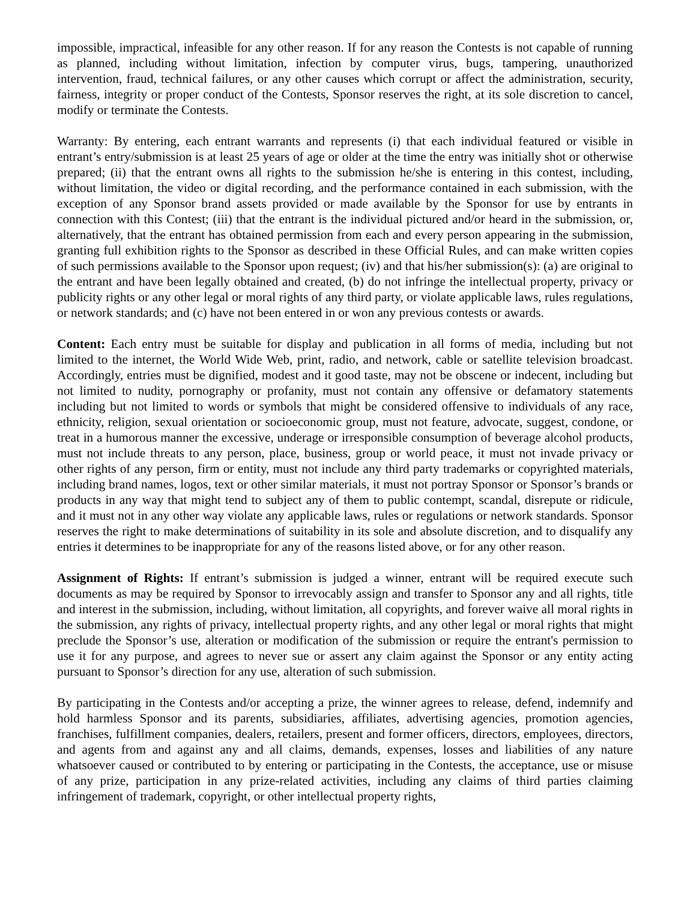impossible, impractical, infeasible for any other reason. If for any reason the Contests is not capable of running as planned, including without limitation, infection by computer virus, bugs, tampering, unauthorized intervention, fraud, technical failures, or any other causes which corrupt or affect the administration, security, fairness, integrity or proper conduct of the Contests, Sponsor reserves the right, at its sole discretion to cancel, modify or terminate the Contests.
Warranty: By entering, each entrant warrants and represents (i) that each individual featured or visible in entrant’s entry/submission is at least 25 years of age or older at the time the entry was initially shot or otherwise prepared; (ii) that the entrant owns all rights to the submission he/she is entering in this contest, including, without limitation, the video or digital recording, and the performance contained in each submission, with the exception of any Sponsor brand assets provided or made available by the Sponsor for use by entrants in connection with this Contest; (iii) that the entrant is the individual pictured and/or heard in the submission, or, alternatively, that the entrant has obtained permission from each and every person appearing in the submission, granting full exhibition rights to the Sponsor as described in these Official Rules, and can make written copies of such permissions available to the Sponsor upon request; (iv) and that his/her submission(s): (a) are original to the entrant and have been legally obtained and created, (b) do not infringe the intellectual property, privacy or publicity rights or any other legal or moral rights of any third party, or violate applicable laws, rules regulations, or network standards; and (c) have not been entered in or won any previous contests or awards.
Content: Each entry must be suitable for display and publication in all forms of media, including but not limited to the internet, the World Wide Web, print, radio, and network, cable or satellite television broadcast. Accordingly, entries must be dignified, modest and it good taste, may not be obscene or indecent, including but not limited to nudity, pornography or profanity, must not contain any offensive or defamatory statements including but not limited to words or symbols that might be considered offensive to individuals of any race, ethnicity, religion, sexual orientation or socioeconomic group, must not feature, advocate, suggest, condone, or treat in a humorous manner the excessive, underage or irresponsible consumption of beverage alcohol products, must not include threats to any person, place, business, group or world peace, it must not invade privacy or other rights of any person, firm or entity, must not include any third party trademarks or copyrighted materials, including brand names, logos, text or other similar materials, it must not portray Sponsor or Sponsor’s brands or products in any way that might tend to subject any of them to public contempt, scandal, disrepute or ridicule, and it must not in any other way violate any applicable laws, rules or regulations or network standards. Sponsor reserves the right to make determinations of suitability in its sole and absolute discretion, and to disqualify any entries it determines to be inappropriate for any of the reasons listed above, or for any other reason.
Assignment of Rights: If entrant’s submission is judged a winner, entrant will be required execute such documents as may be required by Sponsor to irrevocably assign and transfer to Sponsor any and all rights, title and interest in the submission, including, without limitation, all copyrights, and forever waive all moral rights in the submission, any rights of privacy, intellectual property rights, and any other legal or moral rights that might preclude the Sponsor’s use, alteration or modification of the submission or require the entrant's permission to use it for any purpose, and agrees to never sue or assert any claim against the Sponsor or any entity acting pursuant to Sponsor’s direction for any use, alteration of such submission.
By participating in the Contests and/or accepting a prize, the winner agrees to release, defend, indemnify and hold harmless Sponsor and its parents, subsidiaries, affiliates, advertising agencies, promotion agencies, franchises, fulfillment companies, dealers, retailers, present and former officers, directors, employees, directors, and agents from and against any and all claims, demands, expenses, losses and liabilities of any nature whatsoever caused or contributed to by entering or participating in the Contests, the acceptance, use or misuse of any prize, participation in any prize-related activities, including any claims of third parties claiming infringement of trademark, copyright, or other intellectual property rights,